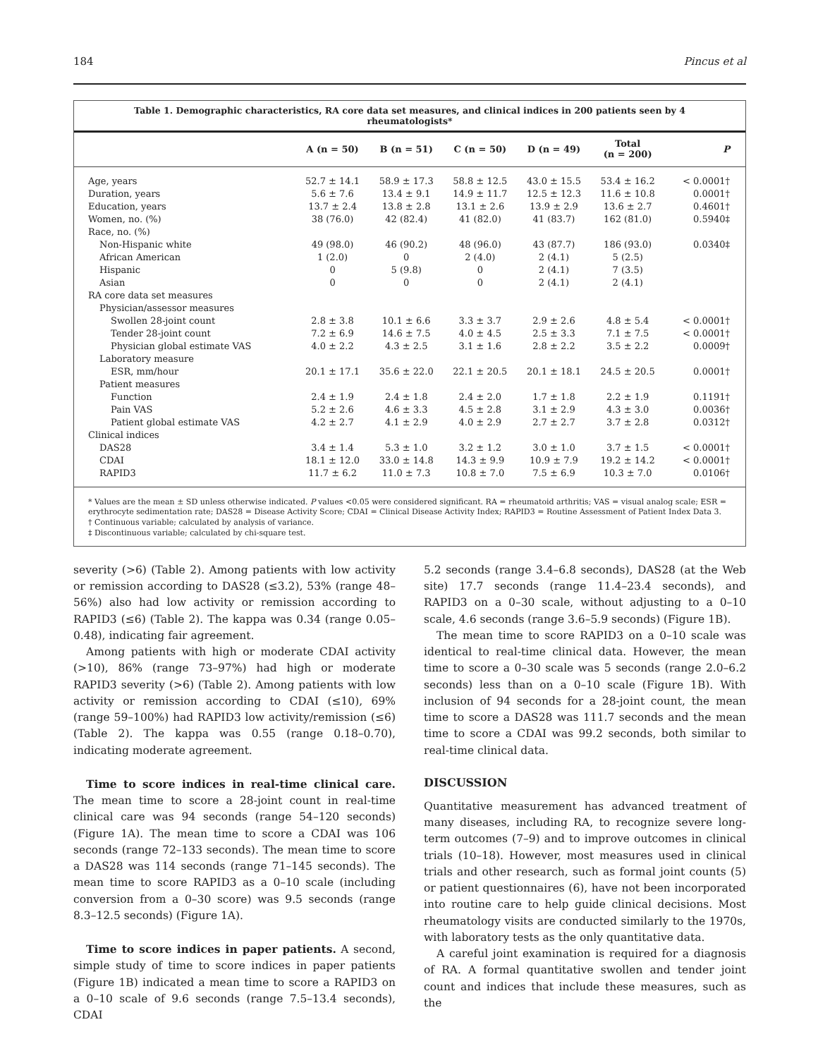184 Pincus et al
Table 1. Demographic characteristics, RA core data set measures, and clinical indices in 200 patients seen by 4 rheumatologists*
| | A (n = 50) | B (n = 51) | C (n = 50) | D (n = 49) | Total (n = 200) | P |
| --- | --- | --- | --- | --- | --- | --- |
| Age, years | 52.7 ± 14.1 | 58.9 ± 17.3 | 58.8 ± 12.5 | 43.0 ± 15.5 | 53.4 ± 16.2 | < 0.0001† |
| Duration, years | 5.6 ± 7.6 | 13.4 ± 9.1 | 14.9 ± 11.7 | 12.5 ± 12.3 | 11.6 ± 10.8 | 0.0001† |
| Education, years | 13.7 ± 2.4 | 13.8 ± 2.8 | 13.1 ± 2.6 | 13.9 ± 2.9 | 13.6 ± 2.7 | 0.4601† |
| Women, no. (%) | 38 (76.0) | 42 (82.4) | 41 (82.0) | 41 (83.7) | 162 (81.0) | 0.5940‡ |
| Race, no. (%) | | | | | | |
| Non-Hispanic white | 49 (98.0) | 46 (90.2) | 48 (96.0) | 43 (87.7) | 186 (93.0) | 0.0340‡ |
| African American | 1 (2.0) | 0 | 2 (4.0) | 2 (4.1) | 5 (2.5) | |
| Hispanic | 0 | 5 (9.8) | 0 | 2 (4.1) | 7 (3.5) | |
| Asian | 0 | 0 | 0 | 2 (4.1) | 2 (4.1) | |
| RA core data set measures | | | | | | |
| Physician/assessor measures | | | | | | |
| Swollen 28-joint count | 2.8 ± 3.8 | 10.1 ± 6.6 | 3.3 ± 3.7 | 2.9 ± 2.6 | 4.8 ± 5.4 | < 0.0001† |
| Tender 28-joint count | 7.2 ± 6.9 | 14.6 ± 7.5 | 4.0 ± 4.5 | 2.5 ± 3.3 | 7.1 ± 7.5 | < 0.0001† |
| Physician global estimate VAS | 4.0 ± 2.2 | 4.3 ± 2.5 | 3.1 ± 1.6 | 2.8 ± 2.2 | 3.5 ± 2.2 | 0.0009† |
| Laboratory measure | | | | | | |
| ESR, mm/hour | 20.1 ± 17.1 | 35.6 ± 22.0 | 22.1 ± 20.5 | 20.1 ± 18.1 | 24.5 ± 20.5 | 0.0001† |
| Patient measures | | | | | | |
| Function | 2.4 ± 1.9 | 2.4 ± 1.8 | 2.4 ± 2.0 | 1.7 ± 1.8 | 2.2 ± 1.9 | 0.1191† |
| Pain VAS | 5.2 ± 2.6 | 4.6 ± 3.3 | 4.5 ± 2.8 | 3.1 ± 2.9 | 4.3 ± 3.0 | 0.0036† |
| Patient global estimate VAS | 4.2 ± 2.7 | 4.1 ± 2.9 | 4.0 ± 2.9 | 2.7 ± 2.7 | 3.7 ± 2.8 | 0.0312† |
| Clinical indices | | | | | | |
| DAS28 | 3.4 ± 1.4 | 5.3 ± 1.0 | 3.2 ± 1.2 | 3.0 ± 1.0 | 3.7 ± 1.5 | < 0.0001† |
| CDAI | 18.1 ± 12.0 | 33.0 ± 14.8 | 14.3 ± 9.9 | 10.9 ± 7.9 | 19.2 ± 14.2 | < 0.0001† |
| RAPID3 | 11.7 ± 6.2 | 11.0 ± 7.3 | 10.8 ± 7.0 | 7.5 ± 6.9 | 10.3 ± 7.0 | 0.0106† |
* Values are the mean ± SD unless otherwise indicated. P values <0.05 were considered significant. RA = rheumatoid arthritis; VAS = visual analog scale; ESR = erythrocyte sedimentation rate; DAS28 = Disease Activity Score; CDAI = Clinical Disease Activity Index; RAPID3 = Routine Assessment of Patient Index Data 3.
† Continuous variable; calculated by analysis of variance.
‡ Discontinuous variable; calculated by chi-square test.
severity (>6) (Table 2). Among patients with low activity or remission according to DAS28 (≤3.2), 53% (range 48–56%) also had low activity or remission according to RAPID3 (≤6) (Table 2). The kappa was 0.34 (range 0.05–0.48), indicating fair agreement.
Among patients with high or moderate CDAI activity (>10), 86% (range 73–97%) had high or moderate RAPID3 severity (>6) (Table 2). Among patients with low activity or remission according to CDAI (≤10), 69% (range 59–100%) had RAPID3 low activity/remission (≤6) (Table 2). The kappa was 0.55 (range 0.18–0.70), indicating moderate agreement.
Time to score indices in real-time clinical care. The mean time to score a 28-joint count in real-time clinical care was 94 seconds (range 54–120 seconds) (Figure 1A). The mean time to score a CDAI was 106 seconds (range 72–133 seconds). The mean time to score a DAS28 was 114 seconds (range 71–145 seconds). The mean time to score RAPID3 as a 0–10 scale (including conversion from a 0–30 score) was 9.5 seconds (range 8.3–12.5 seconds) (Figure 1A).
Time to score indices in paper patients. A second, simple study of time to score indices in paper patients (Figure 1B) indicated a mean time to score a RAPID3 on a 0–10 scale of 9.6 seconds (range 7.5–13.4 seconds), CDAI
5.2 seconds (range 3.4–6.8 seconds), DAS28 (at the Web site) 17.7 seconds (range 11.4–23.4 seconds), and RAPID3 on a 0–30 scale, without adjusting to a 0–10 scale, 4.6 seconds (range 3.6–5.9 seconds) (Figure 1B).
The mean time to score RAPID3 on a 0–10 scale was identical to real-time clinical data. However, the mean time to score a 0–30 scale was 5 seconds (range 2.0–6.2 seconds) less than on a 0–10 scale (Figure 1B). With inclusion of 94 seconds for a 28-joint count, the mean time to score a DAS28 was 111.7 seconds and the mean time to score a CDAI was 99.2 seconds, both similar to real-time clinical data.
DISCUSSION
Quantitative measurement has advanced treatment of many diseases, including RA, to recognize severe long-term outcomes (7–9) and to improve outcomes in clinical trials (10–18). However, most measures used in clinical trials and other research, such as formal joint counts (5) or patient questionnaires (6), have not been incorporated into routine care to help guide clinical decisions. Most rheumatology visits are conducted similarly to the 1970s, with laboratory tests as the only quantitative data.
A careful joint examination is required for a diagnosis of RA. A formal quantitative swollen and tender joint count and indices that include these measures, such as the